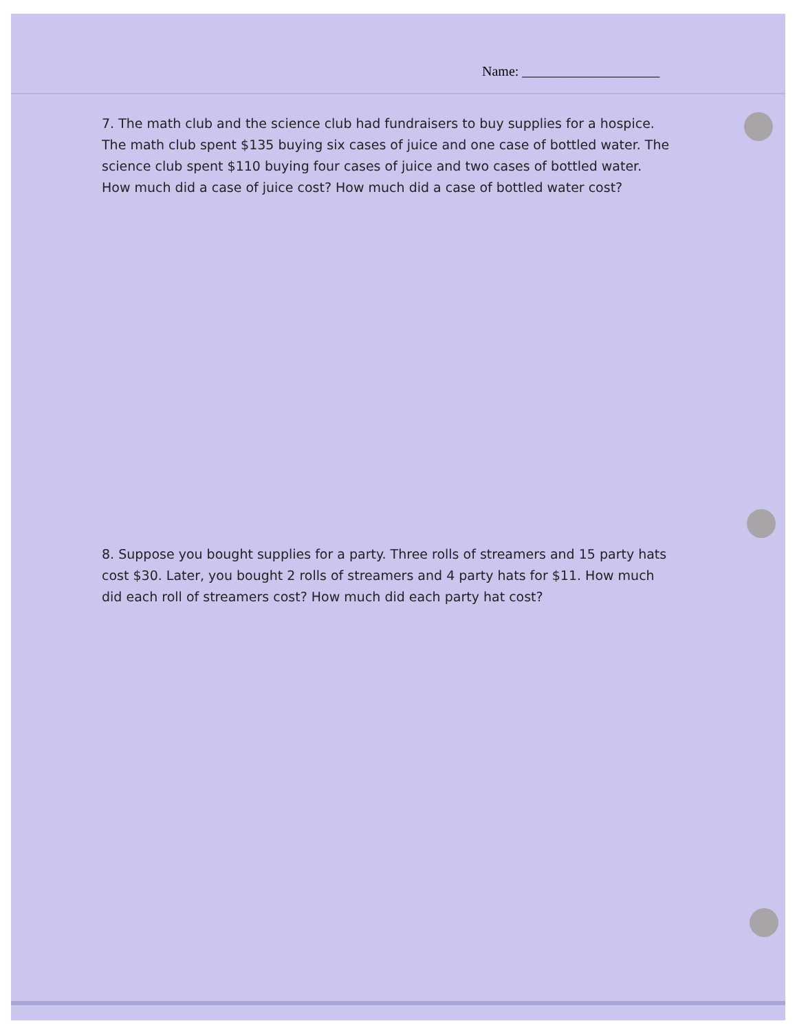Name: ____________________
7. The math club and the science club had fundraisers to buy supplies for a hospice. The math club spent $135 buying six cases of juice and one case of bottled water. The science club spent $110 buying four cases of juice and two cases of bottled water. How much did a case of juice cost? How much did a case of bottled water cost?
8. Suppose you bought supplies for a party. Three rolls of streamers and 15 party hats cost $30. Later, you bought 2 rolls of streamers and 4 party hats for $11. How much did each roll of streamers cost? How much did each party hat cost?